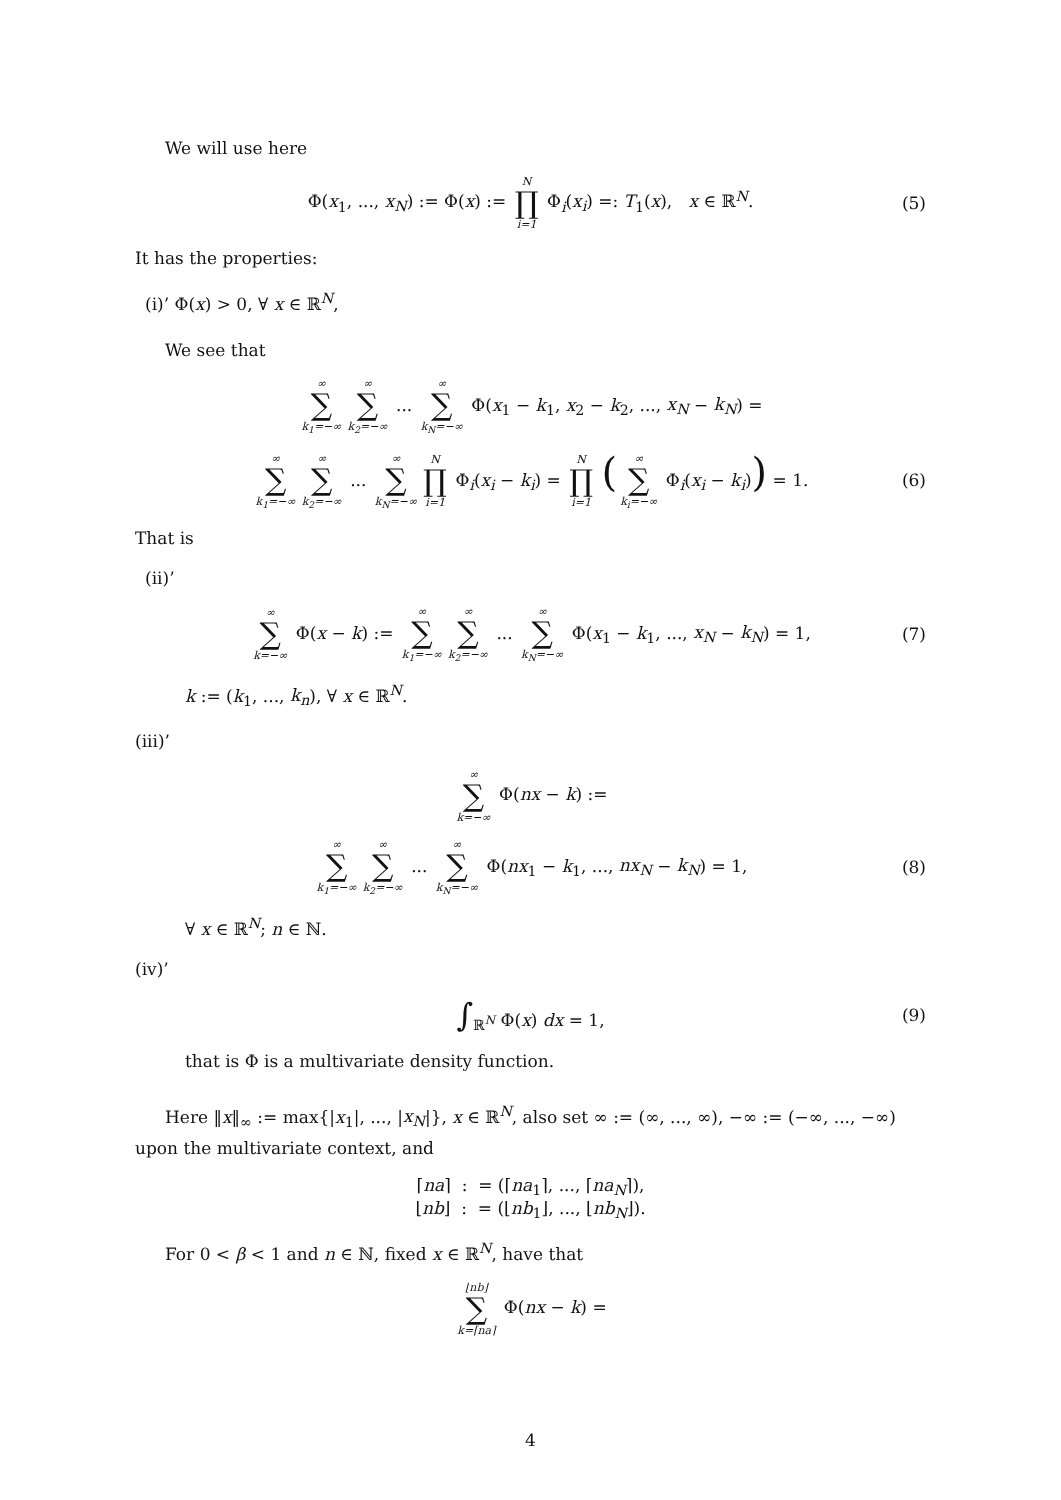We will use here
Φ(x<sub>1</sub>, ..., x<sub>N</sub>) := Φ(x) := N ∏ i=1 Φ<sub>i</sub>(x<sub>i</sub>) =: T<sub>1</sub>(x), x ∈ ℝ<sup>N</sup>. (5)
It has the properties:
(i)’ Φ(x) > 0, ∀ x ∈ ℝ<sup>N</sup>,
We see that
∞ ∑ k<sub>1</sub>=−∞ ∞ ∑ k<sub>2</sub>=−∞ ... ∞ ∑ k<sub>N</sub>=−∞ Φ(x<sub>1</sub> − k<sub>1</sub>, x<sub>2</sub> − k<sub>2</sub>, ..., x<sub>N</sub> − k<sub>N</sub>) =
∞ ∑ k<sub>1</sub>=−∞ ∞ ∑ k<sub>2</sub>=−∞ ... ∞ ∑ k<sub>N</sub>=−∞ N ∏ i=1 Φ<sub>i</sub>(x<sub>i</sub> − k<sub>i</sub>) = N ∏ i=1 (∞ ∑ k<sub>i</sub>=−∞ Φ<sub>i</sub>(x<sub>i</sub> − k<sub>i</sub>)) = 1. (6)
That is
(ii)’
∞ ∑ k=−∞ Φ(x − k) := ∞ ∑ k<sub>1</sub>=−∞ ∞ ∑ k<sub>2</sub>=−∞ ... ∞ ∑ k<sub>N</sub>=−∞ Φ(x<sub>1</sub> − k<sub>1</sub>, ..., x<sub>N</sub> − k<sub>N</sub>) = 1, (7)
k := (k<sub>1</sub>, ..., k<sub>n</sub>), ∀ x ∈ ℝ<sup>N</sup>.
(iii)’
∞ ∑ k=−∞ Φ(nx − k) :=
∞ ∑ k<sub>1</sub>=−∞ ∞ ∑ k<sub>2</sub>=−∞ ... ∞ ∑ k<sub>N</sub>=−∞ Φ(nx<sub>1</sub> − k<sub>1</sub>, ..., nx<sub>N</sub> − k<sub>N</sub>) = 1, (8)
∀ x ∈ ℝ<sup>N</sup>; n ∈ ℕ.
(iv)’
∫<sub>ℝ<sup>N</sup></sub> Φ(x) dx = 1, (9)
that is Φ is a multivariate density function.
Here ‖x‖<sub>∞</sub> := max{|x<sub>1</sub>|, ..., |x<sub>N</sub>|}, x ∈ ℝ<sup>N</sup>, also set ∞ := (∞, ..., ∞), −∞ := (−∞, ..., −∞) upon the multivariate context, and
⌈na⌉ : = (⌈na<sub>1</sub>⌉, ..., ⌈na<sub>N</sub>⌉),
⌊nb⌋ : = (⌊nb<sub>1</sub>⌋, ..., ⌊nb<sub>N</sub>⌋).
For 0 < β < 1 and n ∈ ℕ, fixed x ∈ ℝ<sup>N</sup>, have that
⌊nb⌋ ∑ k=⌈na⌉ Φ(nx − k) =
4